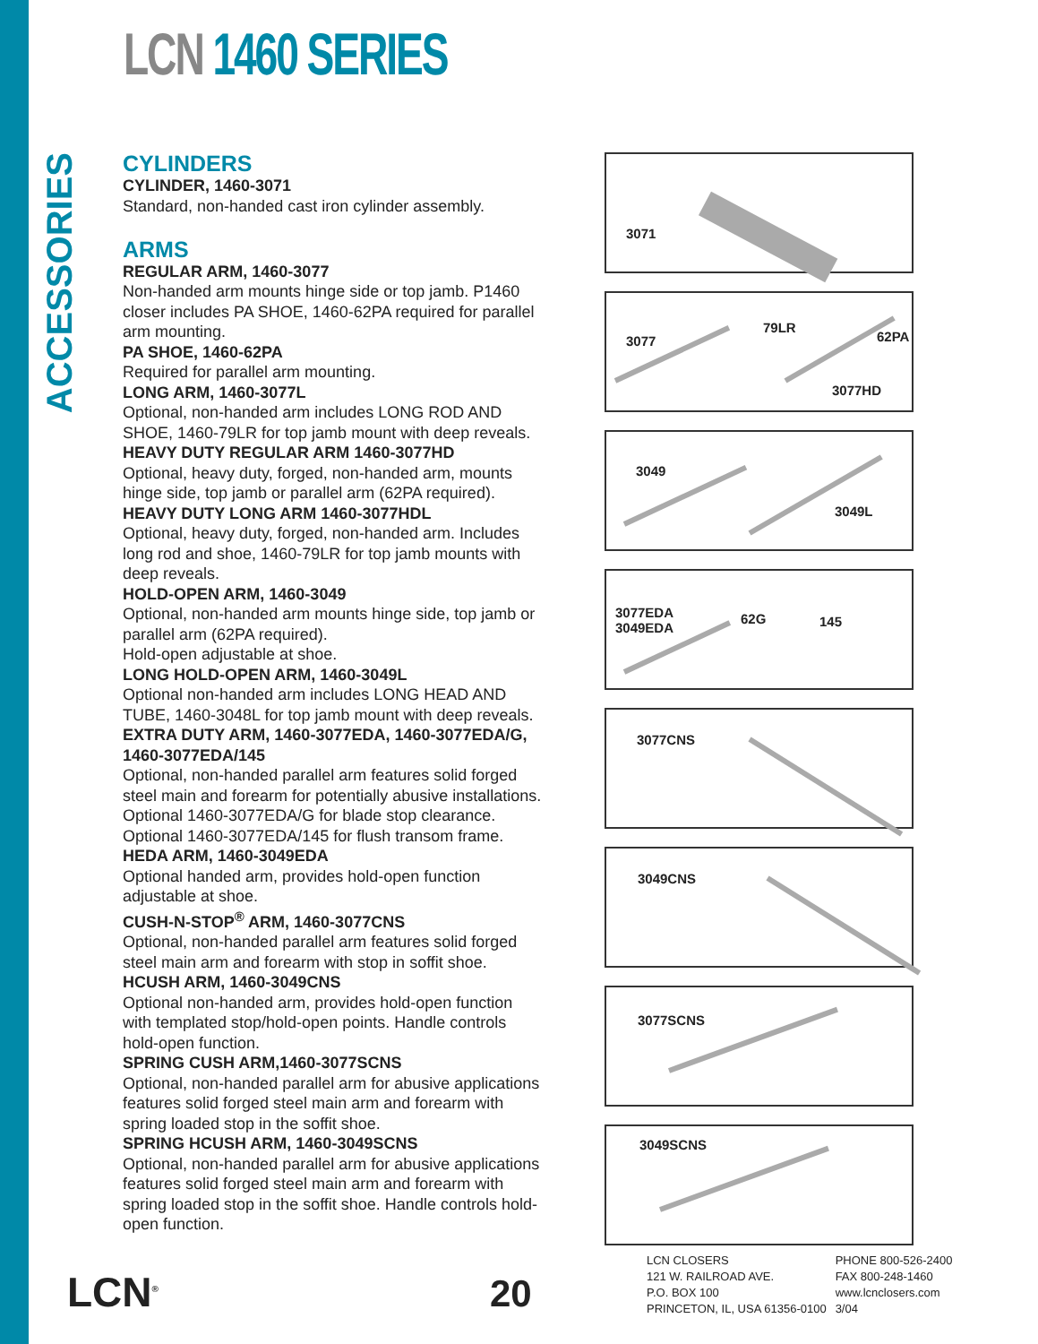LCN 1460 SERIES
ACCESSORIES
CYLINDERS
CYLINDER, 1460-3071
Standard, non-handed cast iron cylinder assembly.
ARMS
REGULAR ARM, 1460-3077
Non-handed arm mounts hinge side or top jamb. P1460 closer includes PA SHOE, 1460-62PA required for parallel arm mounting.
PA SHOE, 1460-62PA
Required for parallel arm mounting.
LONG ARM, 1460-3077L
Optional, non-handed arm includes LONG ROD AND SHOE, 1460-79LR for top jamb mount with deep reveals.
HEAVY DUTY REGULAR ARM 1460-3077HD
Optional, heavy duty, forged, non-handed arm, mounts hinge side, top jamb or parallel arm (62PA required).
HEAVY DUTY LONG ARM 1460-3077HDL
Optional, heavy duty, forged, non-handed arm. Includes long rod and shoe, 1460-79LR for top jamb mounts with deep reveals.
HOLD-OPEN ARM, 1460-3049
Optional, non-handed arm mounts hinge side, top jamb or parallel arm (62PA required).
Hold-open adjustable at shoe.
LONG HOLD-OPEN ARM, 1460-3049L
Optional non-handed arm includes LONG HEAD AND TUBE, 1460-3048L for top jamb mount with deep reveals.
EXTRA DUTY ARM, 1460-3077EDA, 1460-3077EDA/G, 1460-3077EDA/145
Optional, non-handed parallel arm features solid forged steel main and forearm for potentially abusive installations. Optional 1460-3077EDA/G for blade stop clearance. Optional 1460-3077EDA/145 for flush transom frame.
HEDA ARM, 1460-3049EDA
Optional handed arm, provides hold-open function adjustable at shoe.
CUSH-N-STOP<sup>®</sup> ARM, 1460-3077CNS
Optional, non-handed parallel arm features solid forged steel main arm and forearm with stop in soffit shoe.
HCUSH ARM, 1460-3049CNS
Optional non-handed arm, provides hold-open function with templated stop/hold-open points. Handle controls hold-open function.
SPRING CUSH ARM,1460-3077SCNS
Optional, non-handed parallel arm for abusive applications features solid forged steel main arm and forearm with spring loaded stop in the soffit shoe.
SPRING HCUSH ARM, 1460-3049SCNS
Optional, non-handed parallel arm for abusive applications features solid forged steel main arm and forearm with spring loaded stop in the soffit shoe. Handle controls hold-open function.
3071
3077
79LR
62PA
3077HD
3049
3049L
3077EDA
3049EDA
62G 145
3077CNS
3049CNS
3077SCNS
3049SCNS
LCN<sup>®</sup> 20
LCN CLOSERS
121 W. RAILROAD AVE.
P.O. BOX 100
PRINCETON, IL, USA 61356-0100
PHONE 800-526-2400
FAX 800-248-1460
www.lcnclosers.com
3/04